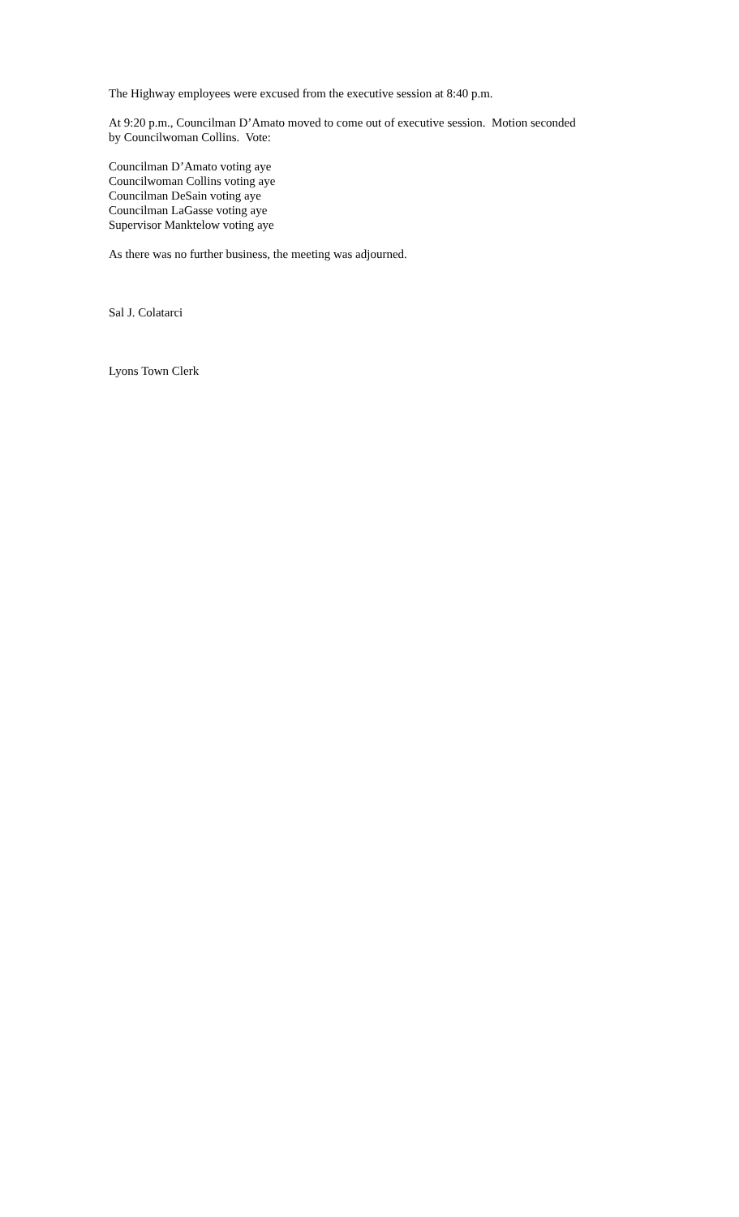The Highway employees were excused from the executive session at 8:40 p.m.
At 9:20 p.m., Councilman D’Amato moved to come out of executive session. Motion seconded
by Councilwoman Collins. Vote:
Councilman D’Amato voting aye
Councilwoman Collins voting aye
Councilman DeSain voting aye
Councilman LaGasse voting aye
Supervisor Manktelow voting aye
As there was no further business, the meeting was adjourned.
Sal J. Colatarci
Lyons Town Clerk